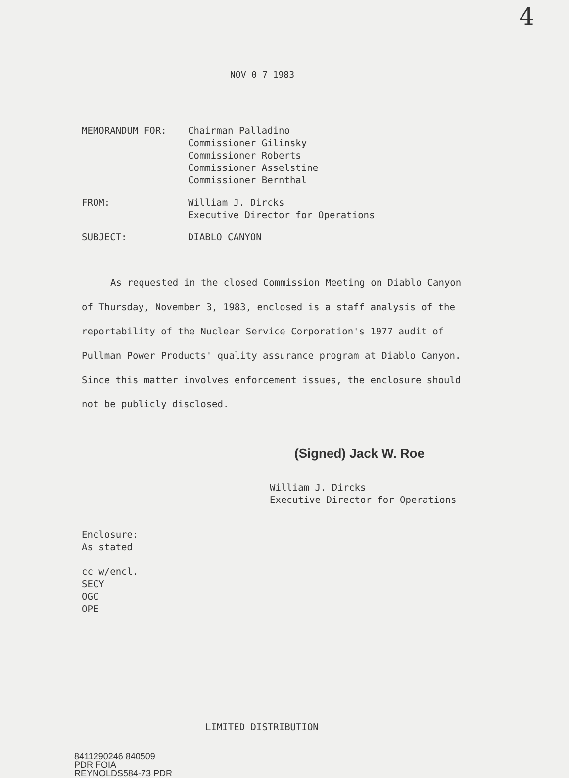4
NOV 0 7 1983
MEMORANDUM FOR: Chairman Palladino
Commissioner Gilinsky
Commissioner Roberts
Commissioner Asselstine
Commissioner Bernthal
FROM: William J. Dircks
Executive Director for Operations
SUBJECT: DIABLO CANYON
As requested in the closed Commission Meeting on Diablo Canyon of Thursday, November 3, 1983, enclosed is a staff analysis of the reportability of the Nuclear Service Corporation's 1977 audit of Pullman Power Products' quality assurance program at Diablo Canyon. Since this matter involves enforcement issues, the enclosure should not be publicly disclosed.
(Signed) Jack W. Roe
William J. Dircks
Executive Director for Operations
Enclosure:
As stated
cc w/encl.
SECY
OGC
OPE
LIMITED DISTRIBUTION
8411290246 840509
PDR FOIA
REYNOLDS584-73 PDR